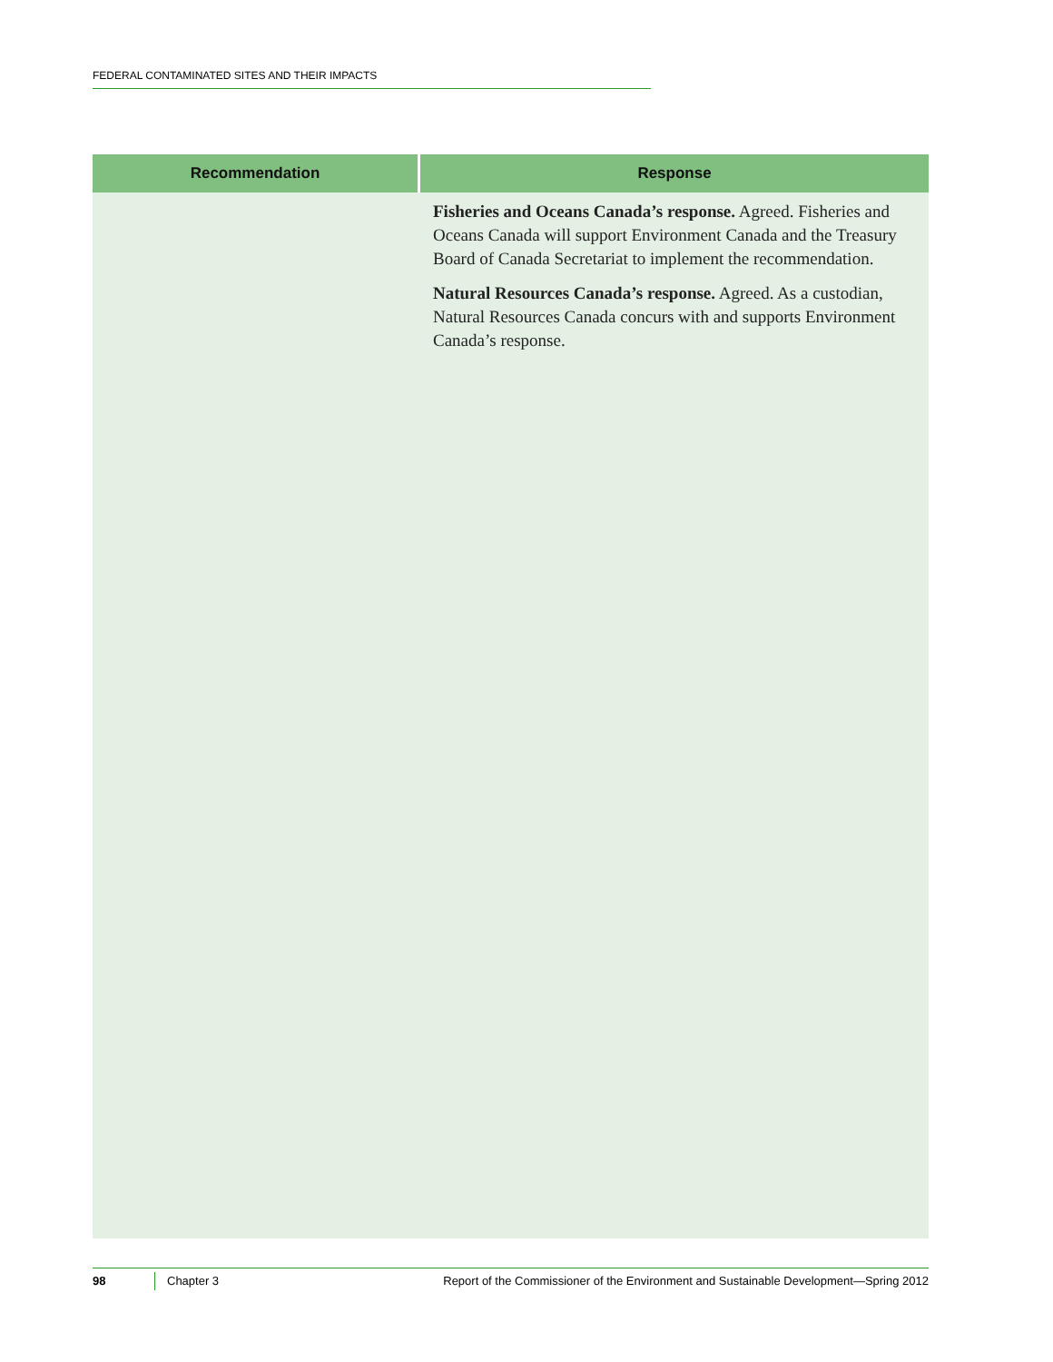FEDERAL CONTAMINATED SITES AND THEIR IMPACTS
| Recommendation | Response |
| --- | --- |
| | Fisheries and Oceans Canada’s response. Agreed. Fisheries and Oceans Canada will support Environment Canada and the Treasury Board of Canada Secretariat to implement the recommendation. Natural Resources Canada’s response. Agreed. As a custodian, Natural Resources Canada concurs with and supports Environment Canada’s response. |
98 Chapter 3 Report of the Commissioner of the Environment and Sustainable Development—Spring 2012